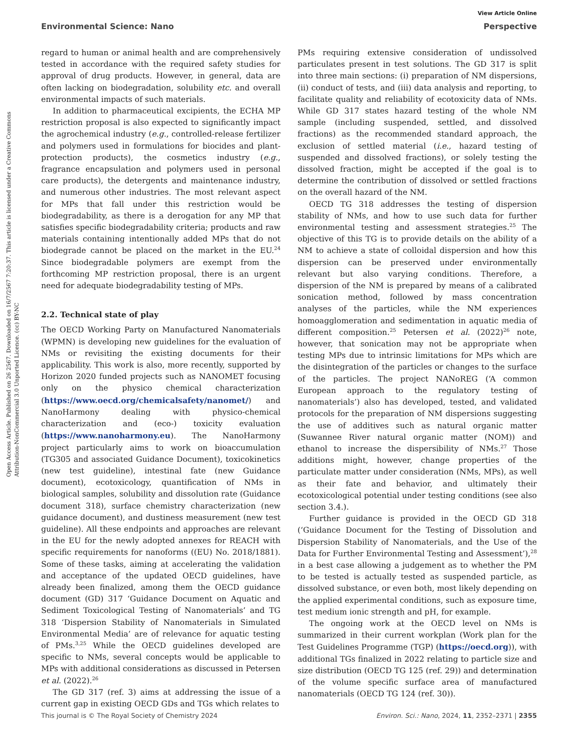View Article Online
Environmental Science: Nano Perspective
Open Access Article. Published on 26 2567. Downloaded on 16/7/2567 7:20:37. This article is licensed under a Creative Commons Attribution-NonCommercial 3.0 Unported Licence. (cc) BY-NC
regard to human or animal health and are comprehensively tested in accordance with the required safety studies for approval of drug products. However, in general, data are often lacking on biodegradation, solubility etc. and overall environmental impacts of such materials.
In addition to pharmaceutical excipients, the ECHA MP restriction proposal is also expected to significantly impact the agrochemical industry (e.g., controlled-release fertilizer and polymers used in formulations for biocides and plant-protection products), the cosmetics industry (e.g., fragrance encapsulation and polymers used in personal care products), the detergents and maintenance industry, and numerous other industries. The most relevant aspect for MPs that fall under this restriction would be biodegradability, as there is a derogation for any MP that satisfies specific biodegradability criteria; products and raw materials containing intentionally added MPs that do not biodegrade cannot be placed on the market in the EU.<sup>24</sup> Since biodegradable polymers are exempt from the forthcoming MP restriction proposal, there is an urgent need for adequate biodegradability testing of MPs.
2.2. Technical state of play
The OECD Working Party on Manufactured Nanomaterials (WPMN) is developing new guidelines for the evaluation of NMs or revisiting the existing documents for their applicability. This work is also, more recently, supported by Horizon 2020 funded projects such as NANOMET focusing only on the physico chemical characterization (https://www.oecd.org/chemicalsafety/nanomet/) and NanoHarmony dealing with physico-chemical characterization and (eco-) toxicity evaluation (https://www.nanoharmony.eu). The NanoHarmony project particularly aims to work on bioaccumulation (TG305 and associated Guidance Document), toxicokinetics (new test guideline), intestinal fate (new Guidance document), ecotoxicology, quantification of NMs in biological samples, solubility and dissolution rate (Guidance document 318), surface chemistry characterization (new guidance document), and dustiness measurement (new test guideline). All these endpoints and approaches are relevant in the EU for the newly adopted annexes for REACH with specific requirements for nanoforms ((EU) No. 2018/1881). Some of these tasks, aiming at accelerating the validation and acceptance of the updated OECD guidelines, have already been finalized, among them the OECD guidance document (GD) 317 ‘Guidance Document on Aquatic and Sediment Toxicological Testing of Nanomaterials’ and TG 318 ‘Dispersion Stability of Nanomaterials in Simulated Environmental Media’ are of relevance for aquatic testing of PMs.<sup>3,25</sup> While the OECD guidelines developed are specific to NMs, several concepts would be applicable to MPs with additional considerations as discussed in Petersen et al. (2022).<sup>26</sup>
The GD 317 (ref. 3) aims at addressing the issue of a current gap in existing OECD GDs and TGs which relates to
PMs requiring extensive consideration of undissolved particulates present in test solutions. The GD 317 is split into three main sections: (i) preparation of NM dispersions, (ii) conduct of tests, and (iii) data analysis and reporting, to facilitate quality and reliability of ecotoxicity data of NMs. While GD 317 states hazard testing of the whole NM sample (including suspended, settled, and dissolved fractions) as the recommended standard approach, the exclusion of settled material (i.e., hazard testing of suspended and dissolved fractions), or solely testing the dissolved fraction, might be accepted if the goal is to determine the contribution of dissolved or settled fractions on the overall hazard of the NM.
OECD TG 318 addresses the testing of dispersion stability of NMs, and how to use such data for further environmental testing and assessment strategies.<sup>25</sup> The objective of this TG is to provide details on the ability of a NM to achieve a state of colloidal dispersion and how this dispersion can be preserved under environmentally relevant but also varying conditions. Therefore, a dispersion of the NM is prepared by means of a calibrated sonication method, followed by mass concentration analyses of the particles, while the NM experiences homoagglomeration and sedimentation in aquatic media of different composition.<sup>25</sup> Petersen et al. (2022)<sup>26</sup> note, however, that sonication may not be appropriate when testing MPs due to intrinsic limitations for MPs which are the disintegration of the particles or changes to the surface of the particles. The project NANoREG (‘A common European approach to the regulatory testing of nanomaterials’) also has developed, tested, and validated protocols for the preparation of NM dispersions suggesting the use of additives such as natural organic matter (Suwannee River natural organic matter (NOM)) and ethanol to increase the dispersibility of NMs.<sup>27</sup> Those additions might, however, change properties of the particulate matter under consideration (NMs, MPs), as well as their fate and behavior, and ultimately their ecotoxicological potential under testing conditions (see also section 3.4.).
Further guidance is provided in the OECD GD 318 (‘Guidance Document for the Testing of Dissolution and Dispersion Stability of Nanomaterials, and the Use of the Data for Further Environmental Testing and Assessment’),<sup>28</sup> in a best case allowing a judgement as to whether the PM to be tested is actually tested as suspended particle, as dissolved substance, or even both, most likely depending on the applied experimental conditions, such as exposure time, test medium ionic strength and pH, for example.
The ongoing work at the OECD level on NMs is summarized in their current workplan (Work plan for the Test Guidelines Programme (TGP) (https://oecd.org)), with additional TGs finalized in 2022 relating to particle size and size distribution (OECD TG 125 (ref. 29)) and determination of the volume specific surface area of manufactured nanomaterials (OECD TG 124 (ref. 30)).
This journal is © The Royal Society of Chemistry 2024 Environ. Sci.: Nano, 2024, 11, 2352–2371 | 2355